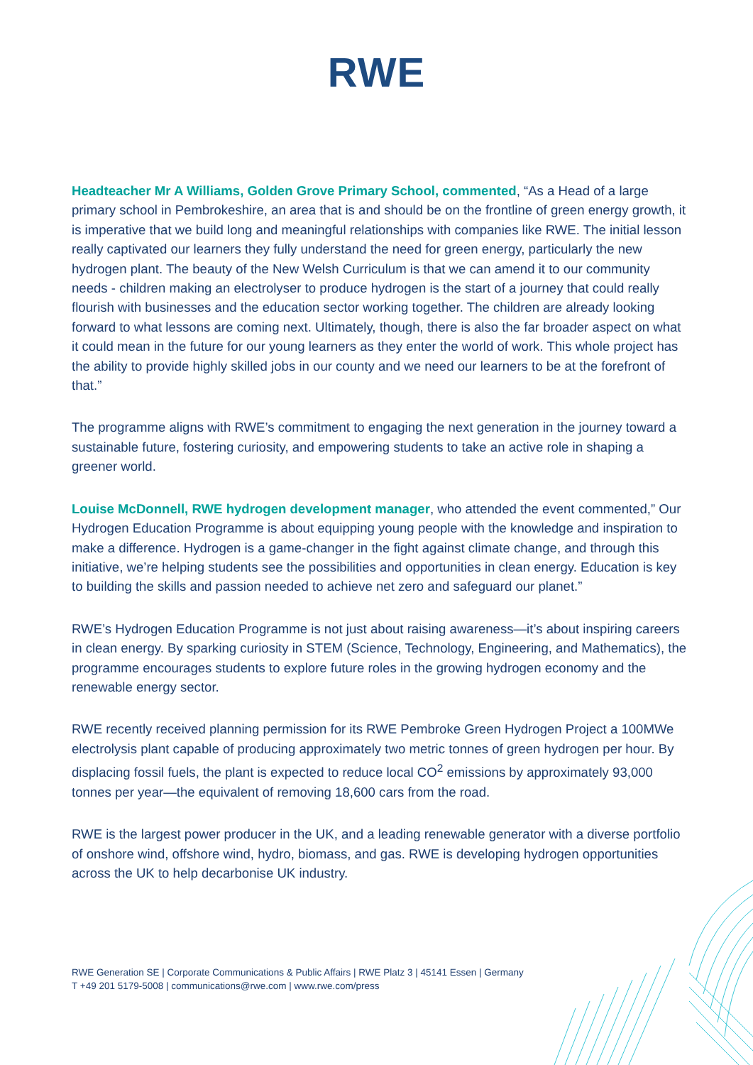RWE
Headteacher Mr A Williams, Golden Grove Primary School, commented, “As a Head of a large primary school in Pembrokeshire, an area that is and should be on the frontline of green energy growth, it is imperative that we build long and meaningful relationships with companies like RWE. The initial lesson really captivated our learners they fully understand the need for green energy, particularly the new hydrogen plant. The beauty of the New Welsh Curriculum is that we can amend it to our community needs - children making an electrolyser to produce hydrogen is the start of a journey that could really flourish with businesses and the education sector working together. The children are already looking forward to what lessons are coming next. Ultimately, though, there is also the far broader aspect on what it could mean in the future for our young learners as they enter the world of work. This whole project has the ability to provide highly skilled jobs in our county and we need our learners to be at the forefront of that.”
The programme aligns with RWE’s commitment to engaging the next generation in the journey toward a sustainable future, fostering curiosity, and empowering students to take an active role in shaping a greener world.
Louise McDonnell, RWE hydrogen development manager, who attended the event commented,” Our Hydrogen Education Programme is about equipping young people with the knowledge and inspiration to make a difference. Hydrogen is a game-changer in the fight against climate change, and through this initiative, we’re helping students see the possibilities and opportunities in clean energy. Education is key to building the skills and passion needed to achieve net zero and safeguard our planet.”
RWE’s Hydrogen Education Programme is not just about raising awareness—it’s about inspiring careers in clean energy. By sparking curiosity in STEM (Science, Technology, Engineering, and Mathematics), the programme encourages students to explore future roles in the growing hydrogen economy and the renewable energy sector.
RWE recently received planning permission for its RWE Pembroke Green Hydrogen Project a 100MWe electrolysis plant capable of producing approximately two metric tonnes of green hydrogen per hour. By displacing fossil fuels, the plant is expected to reduce local CO<sup>2</sup> emissions by approximately 93,000 tonnes per year—the equivalent of removing 18,600 cars from the road.
RWE is the largest power producer in the UK, and a leading renewable generator with a diverse portfolio of onshore wind, offshore wind, hydro, biomass, and gas. RWE is developing hydrogen opportunities across the UK to help decarbonise UK industry.
RWE Generation SE | Corporate Communications & Public Affairs | RWE Platz 3 | 45141 Essen | Germany
T +49 201 5179-5008 | communications@rwe.com | www.rwe.com/press